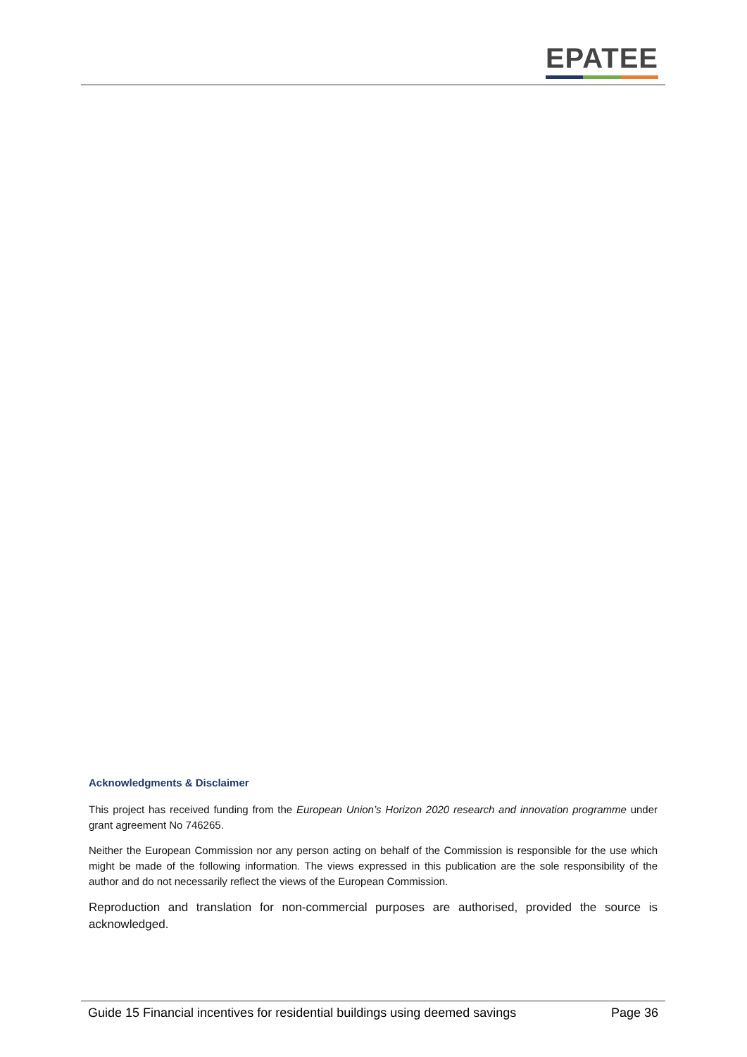EPATEE
Acknowledgments & Disclaimer
This project has received funding from the European Union’s Horizon 2020 research and innovation programme under grant agreement No 746265.
Neither the European Commission nor any person acting on behalf of the Commission is responsible for the use which might be made of the following information. The views expressed in this publication are the sole responsibility of the author and do not necessarily reflect the views of the European Commission.
Reproduction and translation for non-commercial purposes are authorised, provided the source is acknowledged.
Guide 15 Financial incentives for residential buildings using deemed savings Page 36